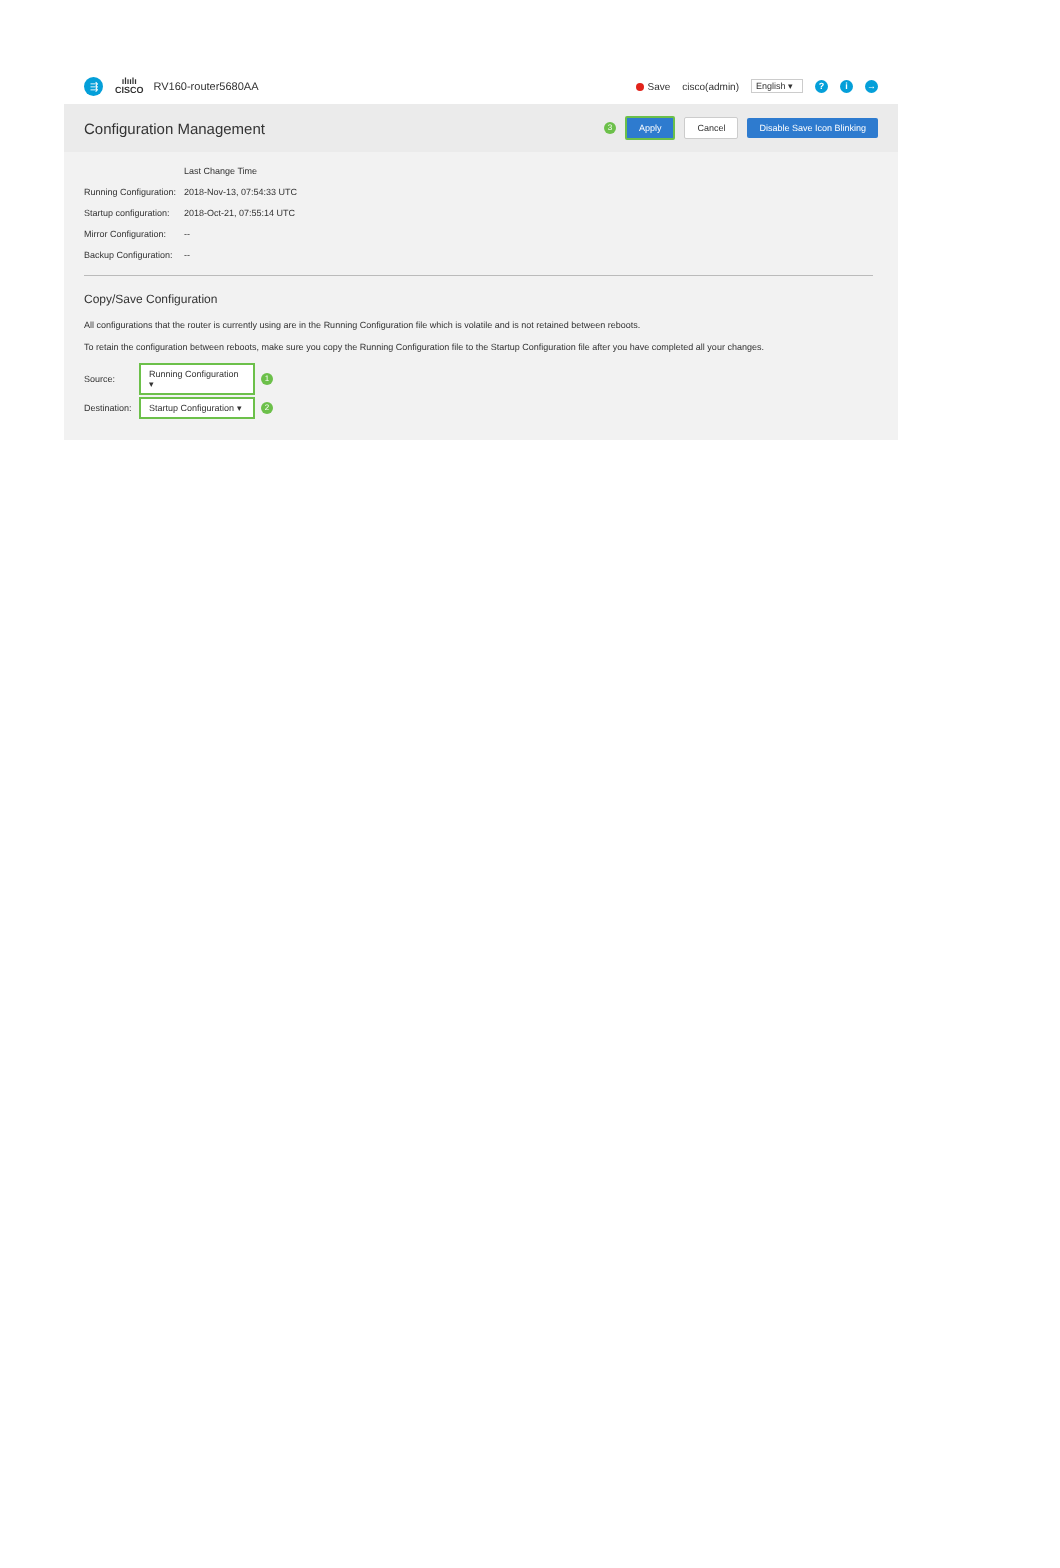⇶
ılıılı
CISCO
RV160-router5680AA
Save cisco(admin) English ▾ ? i →
Configuration Management
3 Apply Cancel Disable Save Icon Blinking
Last Change Time
Running Configuration: 2018-Nov-13, 07:54:33 UTC
Startup configuration: 2018-Oct-21, 07:55:14 UTC
Mirror Configuration: --
Backup Configuration: --
Copy/Save Configuration
All configurations that the router is currently using are in the Running Configuration file which is volatile and is not retained between reboots.
To retain the configuration between reboots, make sure you copy the Running Configuration file to the Startup Configuration file after you have completed all your changes.
Source: Running Configuration ▾ 1
Destination: Startup Configuration ▾ 2